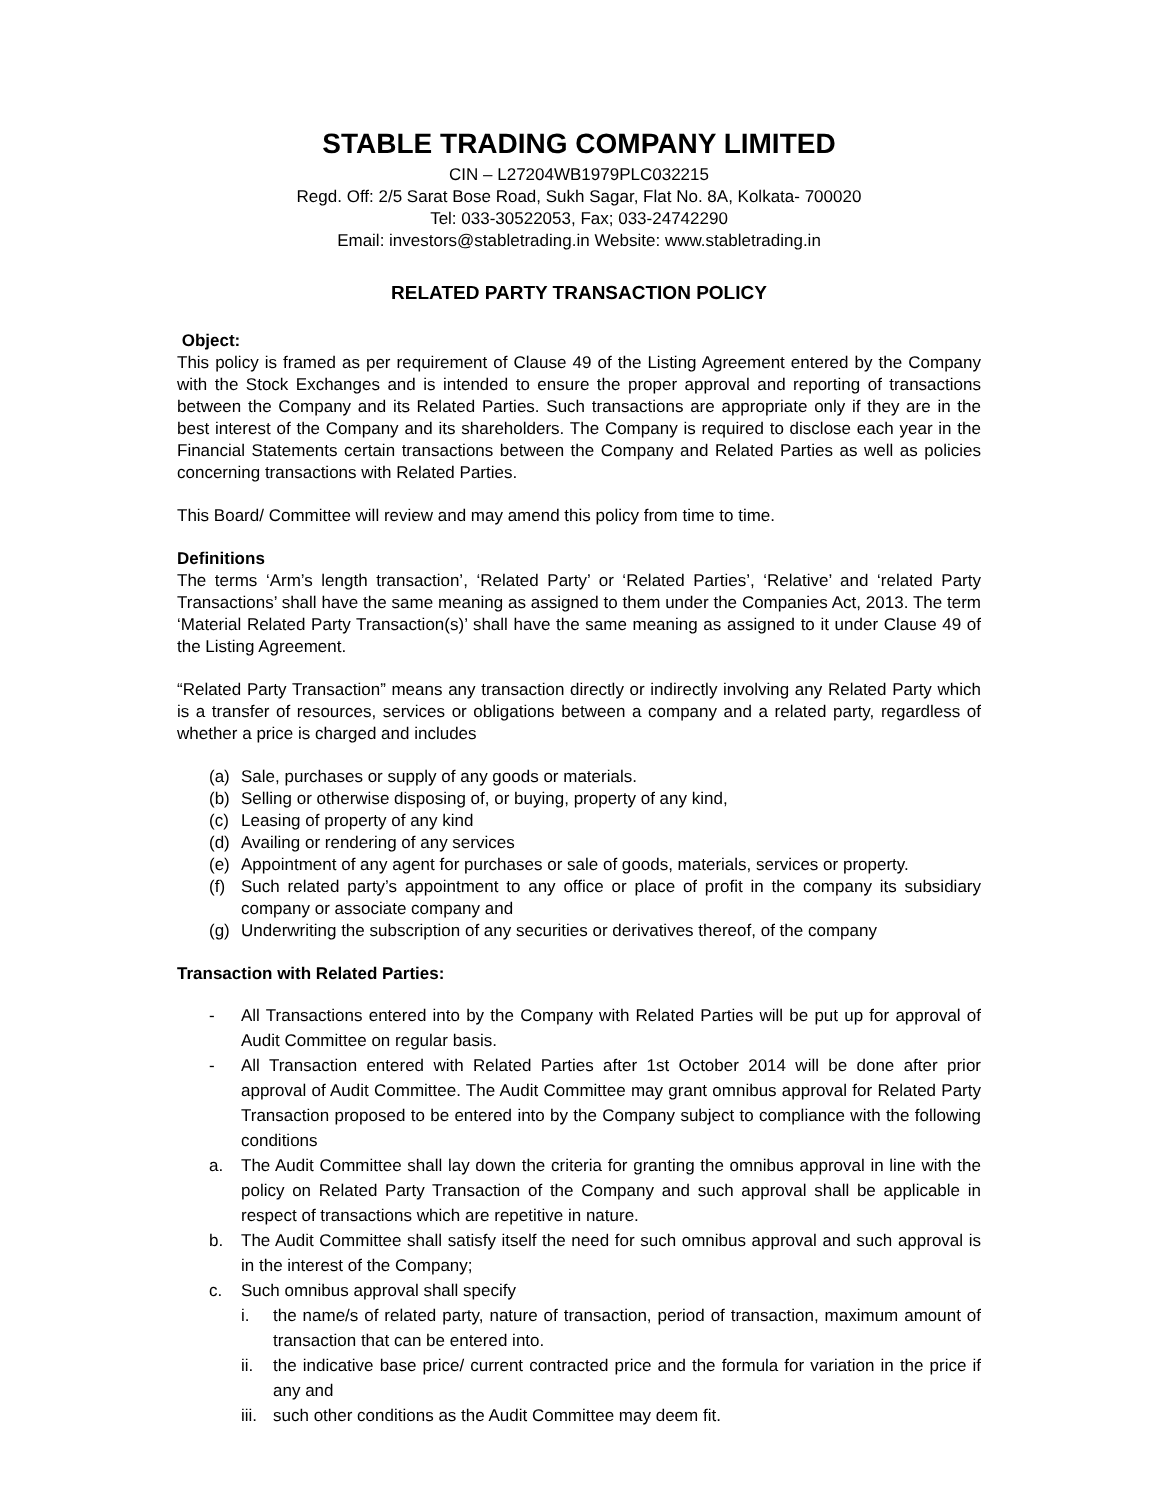STABLE TRADING COMPANY LIMITED
CIN – L27204WB1979PLC032215
Regd. Off: 2/5 Sarat Bose Road, Sukh Sagar, Flat No. 8A, Kolkata- 700020
Tel: 033-30522053, Fax; 033-24742290
Email: investors@stabletrading.in Website: www.stabletrading.in
RELATED PARTY TRANSACTION POLICY
Object:
This policy is framed as per requirement of Clause 49 of the Listing Agreement entered by the Company with the Stock Exchanges and is intended to ensure the proper approval and reporting of transactions between the Company and its Related Parties. Such transactions are appropriate only if they are in the best interest of the Company and its shareholders. The Company is required to disclose each year in the Financial Statements certain transactions between the Company and Related Parties as well as policies concerning transactions with Related Parties.
This Board/ Committee will review and may amend this policy from time to time.
Definitions
The terms ‘Arm’s length transaction’, ‘Related Party’ or ‘Related Parties’, ‘Relative’ and ‘related Party Transactions’ shall have the same meaning as assigned to them under the Companies Act, 2013. The term ‘Material Related Party Transaction(s)’ shall have the same meaning as assigned to it under Clause 49 of the Listing Agreement.
“Related Party Transaction” means any transaction directly or indirectly involving any Related Party which is a transfer of resources, services or obligations between a company and a related party, regardless of whether a price is charged and includes
(a) Sale, purchases or supply of any goods or materials.
(b) Selling or otherwise disposing of, or buying, property of any kind,
(c) Leasing of property of any kind
(d) Availing or rendering of any services
(e) Appointment of any agent for purchases or sale of goods, materials, services or property.
(f) Such related party’s appointment to any office or place of profit in the company its subsidiary company or associate company and
(g) Underwriting the subscription of any securities or derivatives thereof, of the company
Transaction with Related Parties:
- All Transactions entered into by the Company with Related Parties will be put up for approval of Audit Committee on regular basis.
- All Transaction entered with Related Parties after 1st October 2014 will be done after prior approval of Audit Committee. The Audit Committee may grant omnibus approval for Related Party Transaction proposed to be entered into by the Company subject to compliance with the following conditions
a. The Audit Committee shall lay down the criteria for granting the omnibus approval in line with the policy on Related Party Transaction of the Company and such approval shall be applicable in respect of transactions which are repetitive in nature.
b. The Audit Committee shall satisfy itself the need for such omnibus approval and such approval is in the interest of the Company;
c. Such omnibus approval shall specify
i. the name/s of related party, nature of transaction, period of transaction, maximum amount of transaction that can be entered into.
ii. the indicative base price/ current contracted price and the formula for variation in the price if any and
iii. such other conditions as the Audit Committee may deem fit.